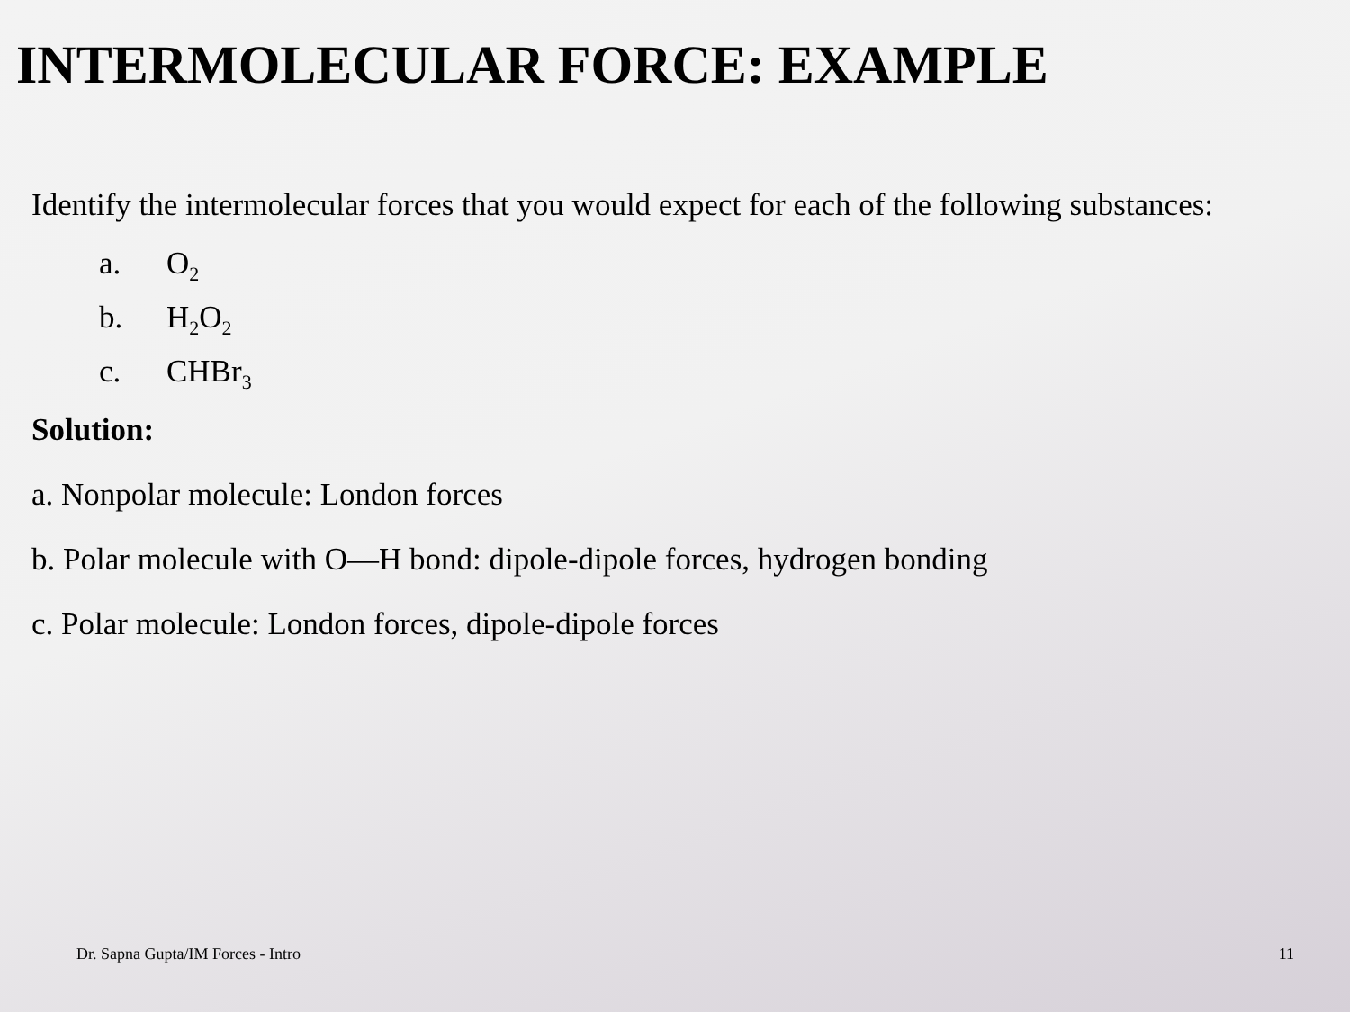INTERMOLECULAR FORCE: EXAMPLE
Identify the intermolecular forces that you would expect for each of the following substances:
a. O<sub>2</sub>
b. H<sub>2</sub>O<sub>2</sub>
c. CHBr<sub>3</sub>
Solution:
a. Nonpolar molecule: London forces
b. Polar molecule with O—H bond: dipole-dipole forces, hydrogen bonding
c. Polar molecule: London forces, dipole-dipole forces
Dr. Sapna Gupta/IM Forces - Intro 11